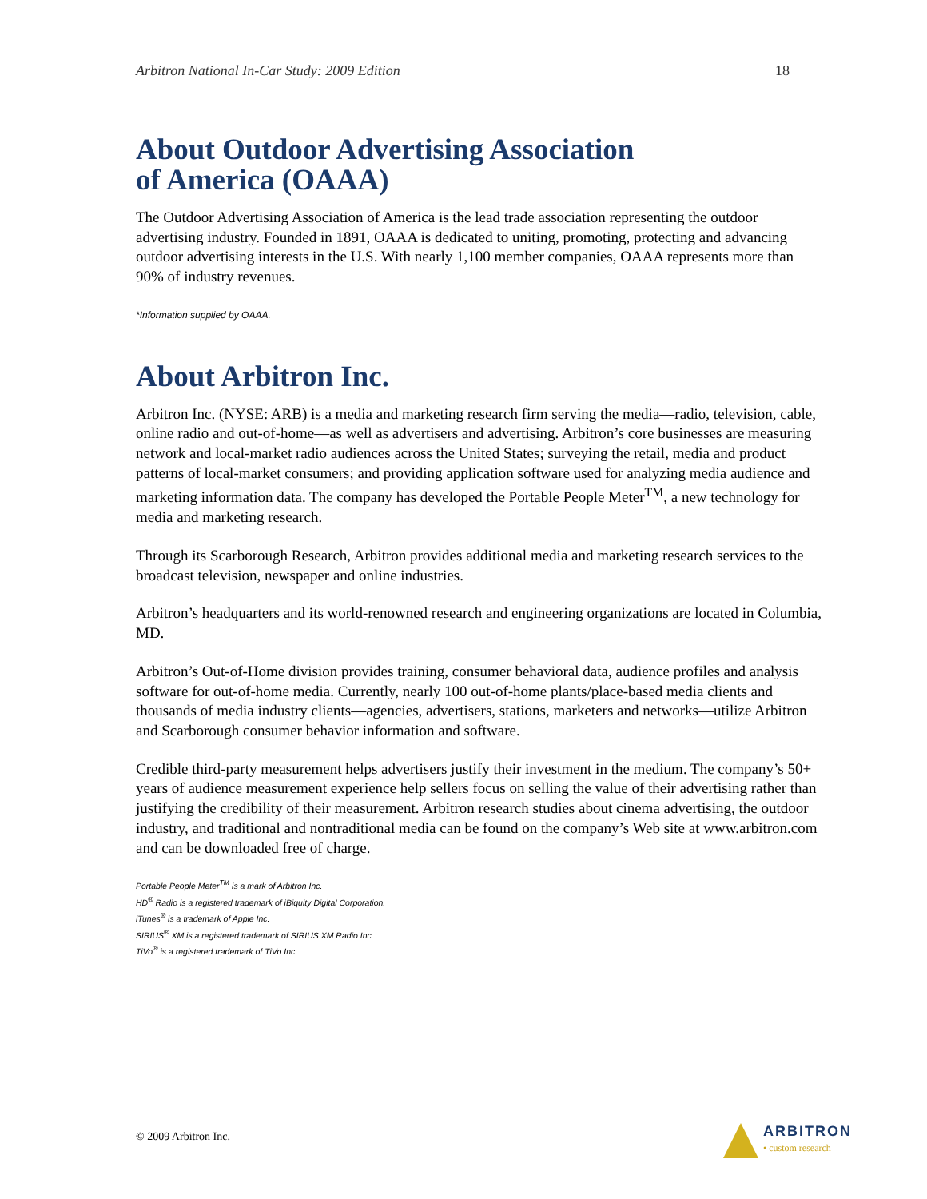Arbitron National In-Car Study: 2009 Edition 18
About Outdoor Advertising Association
of America (OAAA)
The Outdoor Advertising Association of America is the lead trade association representing the outdoor advertising industry. Founded in 1891, OAAA is dedicated to uniting, promoting, protecting and advancing outdoor advertising interests in the U.S. With nearly 1,100 member companies, OAAA represents more than 90% of industry revenues.
*Information supplied by OAAA.
About Arbitron Inc.
Arbitron Inc. (NYSE: ARB) is a media and marketing research firm serving the media—radio, television, cable, online radio and out-of-home—as well as advertisers and advertising. Arbitron’s core businesses are measuring network and local-market radio audiences across the United States; surveying the retail, media and product patterns of local-market consumers; and providing application software used for analyzing media audience and marketing information data. The company has developed the Portable People Meter<sup>TM</sup>, a new technology for media and marketing research.
Through its Scarborough Research, Arbitron provides additional media and marketing research services to the broadcast television, newspaper and online industries.
Arbitron’s headquarters and its world-renowned research and engineering organizations are located in Columbia, MD.
Arbitron’s Out-of-Home division provides training, consumer behavioral data, audience profiles and analysis software for out-of-home media. Currently, nearly 100 out-of-home plants/place-based media clients and thousands of media industry clients—agencies, advertisers, stations, marketers and networks—utilize Arbitron and Scarborough consumer behavior information and software.
Credible third-party measurement helps advertisers justify their investment in the medium. The company’s 50+ years of audience measurement experience help sellers focus on selling the value of their advertising rather than justifying the credibility of their measurement. Arbitron research studies about cinema advertising, the outdoor industry, and traditional and nontraditional media can be found on the company’s Web site at www.arbitron.com and can be downloaded free of charge.
Portable People Meter<sup>TM</sup> is a mark of Arbitron Inc.
HD<sup>®</sup> Radio is a registered trademark of iBiquity Digital Corporation.
iTunes<sup>®</sup> is a trademark of Apple Inc.
SIRIUS<sup>®</sup> XM is a registered trademark of SIRIUS XM Radio Inc.
TiVo<sup>®</sup> is a registered trademark of TiVo Inc.
© 2009 Arbitron Inc. ARBITRON
• custom research